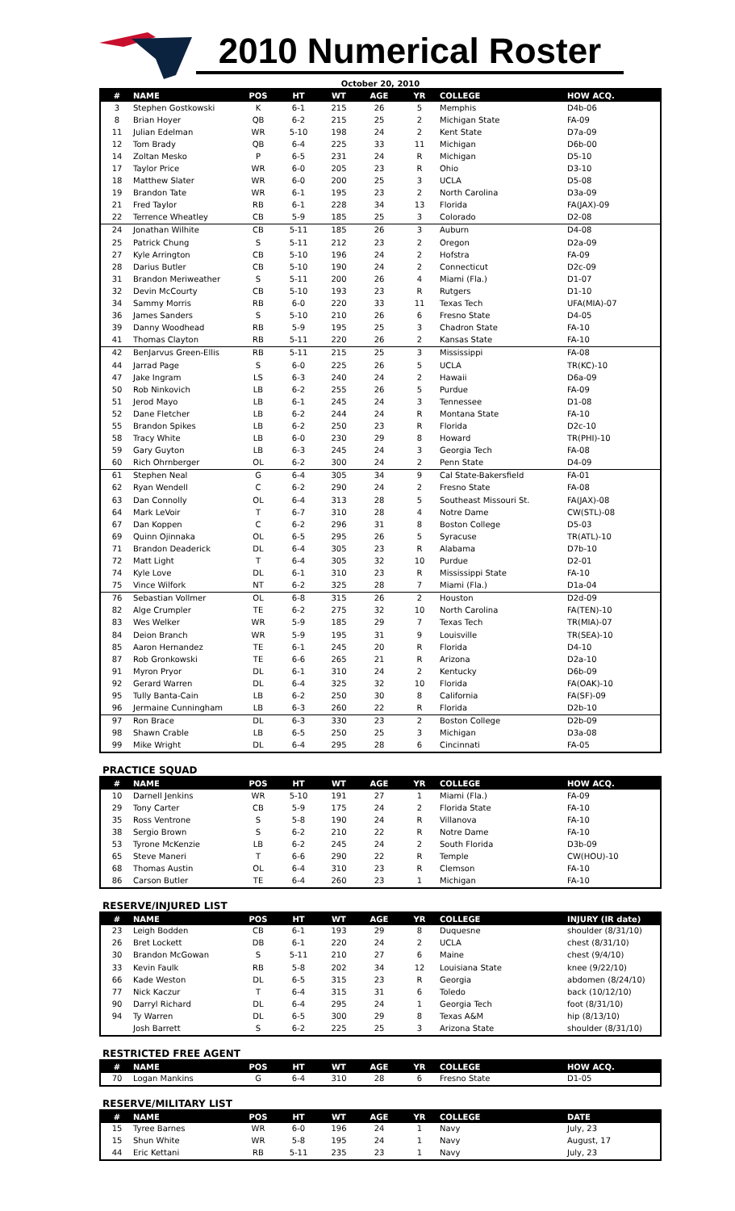2010 Numerical Roster
October 20, 2010
| # | NAME | POS | HT | WT | AGE | YR | COLLEGE | HOW ACQ. |
| --- | --- | --- | --- | --- | --- | --- | --- | --- |
| 3 | Stephen Gostkowski | K | 6-1 | 215 | 26 | 5 | Memphis | D4b-06 |
| 8 | Brian Hoyer | QB | 6-2 | 215 | 25 | 2 | Michigan State | FA-09 |
| 11 | Julian Edelman | WR | 5-10 | 198 | 24 | 2 | Kent State | D7a-09 |
| 12 | Tom Brady | QB | 6-4 | 225 | 33 | 11 | Michigan | D6b-00 |
| 14 | Zoltan Mesko | P | 6-5 | 231 | 24 | R | Michigan | D5-10 |
| 17 | Taylor Price | WR | 6-0 | 205 | 23 | R | Ohio | D3-10 |
| 18 | Matthew Slater | WR | 6-0 | 200 | 25 | 3 | UCLA | D5-08 |
| 19 | Brandon Tate | WR | 6-1 | 195 | 23 | 2 | North Carolina | D3a-09 |
| 21 | Fred Taylor | RB | 6-1 | 228 | 34 | 13 | Florida | FA(JAX)-09 |
| 22 | Terrence Wheatley | CB | 5-9 | 185 | 25 | 3 | Colorado | D2-08 |
| 24 | Jonathan Wilhite | CB | 5-11 | 185 | 26 | 3 | Auburn | D4-08 |
| 25 | Patrick Chung | S | 5-11 | 212 | 23 | 2 | Oregon | D2a-09 |
| 27 | Kyle Arrington | CB | 5-10 | 196 | 24 | 2 | Hofstra | FA-09 |
| 28 | Darius Butler | CB | 5-10 | 190 | 24 | 2 | Connecticut | D2c-09 |
| 31 | Brandon Meriweather | S | 5-11 | 200 | 26 | 4 | Miami (Fla.) | D1-07 |
| 32 | Devin McCourty | CB | 5-10 | 193 | 23 | R | Rutgers | D1-10 |
| 34 | Sammy Morris | RB | 6-0 | 220 | 33 | 11 | Texas Tech | UFA(MIA)-07 |
| 36 | James Sanders | S | 5-10 | 210 | 26 | 6 | Fresno State | D4-05 |
| 39 | Danny Woodhead | RB | 5-9 | 195 | 25 | 3 | Chadron State | FA-10 |
| 41 | Thomas Clayton | RB | 5-11 | 220 | 26 | 2 | Kansas State | FA-10 |
| 42 | BenJarvus Green-Ellis | RB | 5-11 | 215 | 25 | 3 | Mississippi | FA-08 |
| 44 | Jarrad Page | S | 6-0 | 225 | 26 | 5 | UCLA | TR(KC)-10 |
| 47 | Jake Ingram | LS | 6-3 | 240 | 24 | 2 | Hawaii | D6a-09 |
| 50 | Rob Ninkovich | LB | 6-2 | 255 | 26 | 5 | Purdue | FA-09 |
| 51 | Jerod Mayo | LB | 6-1 | 245 | 24 | 3 | Tennessee | D1-08 |
| 52 | Dane Fletcher | LB | 6-2 | 244 | 24 | R | Montana State | FA-10 |
| 55 | Brandon Spikes | LB | 6-2 | 250 | 23 | R | Florida | D2c-10 |
| 58 | Tracy White | LB | 6-0 | 230 | 29 | 8 | Howard | TR(PHI)-10 |
| 59 | Gary Guyton | LB | 6-3 | 245 | 24 | 3 | Georgia Tech | FA-08 |
| 60 | Rich Ohrnberger | OL | 6-2 | 300 | 24 | 2 | Penn State | D4-09 |
| 61 | Stephen Neal | G | 6-4 | 305 | 34 | 9 | Cal State-Bakersfield | FA-01 |
| 62 | Ryan Wendell | C | 6-2 | 290 | 24 | 2 | Fresno State | FA-08 |
| 63 | Dan Connolly | OL | 6-4 | 313 | 28 | 5 | Southeast Missouri St. | FA(JAX)-08 |
| 64 | Mark LeVoir | T | 6-7 | 310 | 28 | 4 | Notre Dame | CW(STL)-08 |
| 67 | Dan Koppen | C | 6-2 | 296 | 31 | 8 | Boston College | D5-03 |
| 69 | Quinn Ojinnaka | OL | 6-5 | 295 | 26 | 5 | Syracuse | TR(ATL)-10 |
| 71 | Brandon Deaderick | DL | 6-4 | 305 | 23 | R | Alabama | D7b-10 |
| 72 | Matt Light | T | 6-4 | 305 | 32 | 10 | Purdue | D2-01 |
| 74 | Kyle Love | DL | 6-1 | 310 | 23 | R | Mississippi State | FA-10 |
| 75 | Vince Wilfork | NT | 6-2 | 325 | 28 | 7 | Miami (Fla.) | D1a-04 |
| 76 | Sebastian Vollmer | OL | 6-8 | 315 | 26 | 2 | Houston | D2d-09 |
| 82 | Alge Crumpler | TE | 6-2 | 275 | 32 | 10 | North Carolina | FA(TEN)-10 |
| 83 | Wes Welker | WR | 5-9 | 185 | 29 | 7 | Texas Tech | TR(MIA)-07 |
| 84 | Deion Branch | WR | 5-9 | 195 | 31 | 9 | Louisville | TR(SEA)-10 |
| 85 | Aaron Hernandez | TE | 6-1 | 245 | 20 | R | Florida | D4-10 |
| 87 | Rob Gronkowski | TE | 6-6 | 265 | 21 | R | Arizona | D2a-10 |
| 91 | Myron Pryor | DL | 6-1 | 310 | 24 | 2 | Kentucky | D6b-09 |
| 92 | Gerard Warren | DL | 6-4 | 325 | 32 | 10 | Florida | FA(OAK)-10 |
| 95 | Tully Banta-Cain | LB | 6-2 | 250 | 30 | 8 | California | FA(SF)-09 |
| 96 | Jermaine Cunningham | LB | 6-3 | 260 | 22 | R | Florida | D2b-10 |
| 97 | Ron Brace | DL | 6-3 | 330 | 23 | 2 | Boston College | D2b-09 |
| 98 | Shawn Crable | LB | 6-5 | 250 | 25 | 3 | Michigan | D3a-08 |
| 99 | Mike Wright | DL | 6-4 | 295 | 28 | 6 | Cincinnati | FA-05 |
PRACTICE SQUAD
| # | NAME | POS | HT | WT | AGE | YR | COLLEGE | HOW ACQ. |
| --- | --- | --- | --- | --- | --- | --- | --- | --- |
| 10 | Darnell Jenkins | WR | 5-10 | 191 | 27 | 1 | Miami (Fla.) | FA-09 |
| 29 | Tony Carter | CB | 5-9 | 175 | 24 | 2 | Florida State | FA-10 |
| 35 | Ross Ventrone | S | 5-8 | 190 | 24 | R | Villanova | FA-10 |
| 38 | Sergio Brown | S | 6-2 | 210 | 22 | R | Notre Dame | FA-10 |
| 53 | Tyrone McKenzie | LB | 6-2 | 245 | 24 | 2 | South Florida | D3b-09 |
| 65 | Steve Maneri | T | 6-6 | 290 | 22 | R | Temple | CW(HOU)-10 |
| 68 | Thomas Austin | OL | 6-4 | 310 | 23 | R | Clemson | FA-10 |
| 86 | Carson Butler | TE | 6-4 | 260 | 23 | 1 | Michigan | FA-10 |
RESERVE/INJURED LIST
| # | NAME | POS | HT | WT | AGE | YR | COLLEGE | INJURY (IR date) |
| --- | --- | --- | --- | --- | --- | --- | --- | --- |
| 23 | Leigh Bodden | CB | 6-1 | 193 | 29 | 8 | Duquesne | shoulder (8/31/10) |
| 26 | Bret Lockett | DB | 6-1 | 220 | 24 | 2 | UCLA | chest (8/31/10) |
| 30 | Brandon McGowan | S | 5-11 | 210 | 27 | 6 | Maine | chest (9/4/10) |
| 33 | Kevin Faulk | RB | 5-8 | 202 | 34 | 12 | Louisiana State | knee (9/22/10) |
| 66 | Kade Weston | DL | 6-5 | 315 | 23 | R | Georgia | abdomen (8/24/10) |
| 77 | Nick Kaczur | T | 6-4 | 315 | 31 | 6 | Toledo | back (10/12/10) |
| 90 | Darryl Richard | DL | 6-4 | 295 | 24 | 1 | Georgia Tech | foot (8/31/10) |
| 94 | Ty Warren | DL | 6-5 | 300 | 29 | 8 | Texas A&M | hip (8/13/10) |
| | Josh Barrett | S | 6-2 | 225 | 25 | 3 | Arizona State | shoulder (8/31/10) |
RESTRICTED FREE AGENT
| # | NAME | POS | HT | WT | AGE | YR | COLLEGE | HOW ACQ. |
| --- | --- | --- | --- | --- | --- | --- | --- | --- |
| 70 | Logan Mankins | G | 6-4 | 310 | 28 | 6 | Fresno State | D1-05 |
RESERVE/MILITARY LIST
| # | NAME | POS | HT | WT | AGE | YR | COLLEGE | DATE |
| --- | --- | --- | --- | --- | --- | --- | --- | --- |
| 15 | Tyree Barnes | WR | 6-0 | 196 | 24 | 1 | Navy | July, 23 |
| 15 | Shun White | WR | 5-8 | 195 | 24 | 1 | Navy | August, 17 |
| 44 | Eric Kettani | RB | 5-11 | 235 | 23 | 1 | Navy | July, 23 |